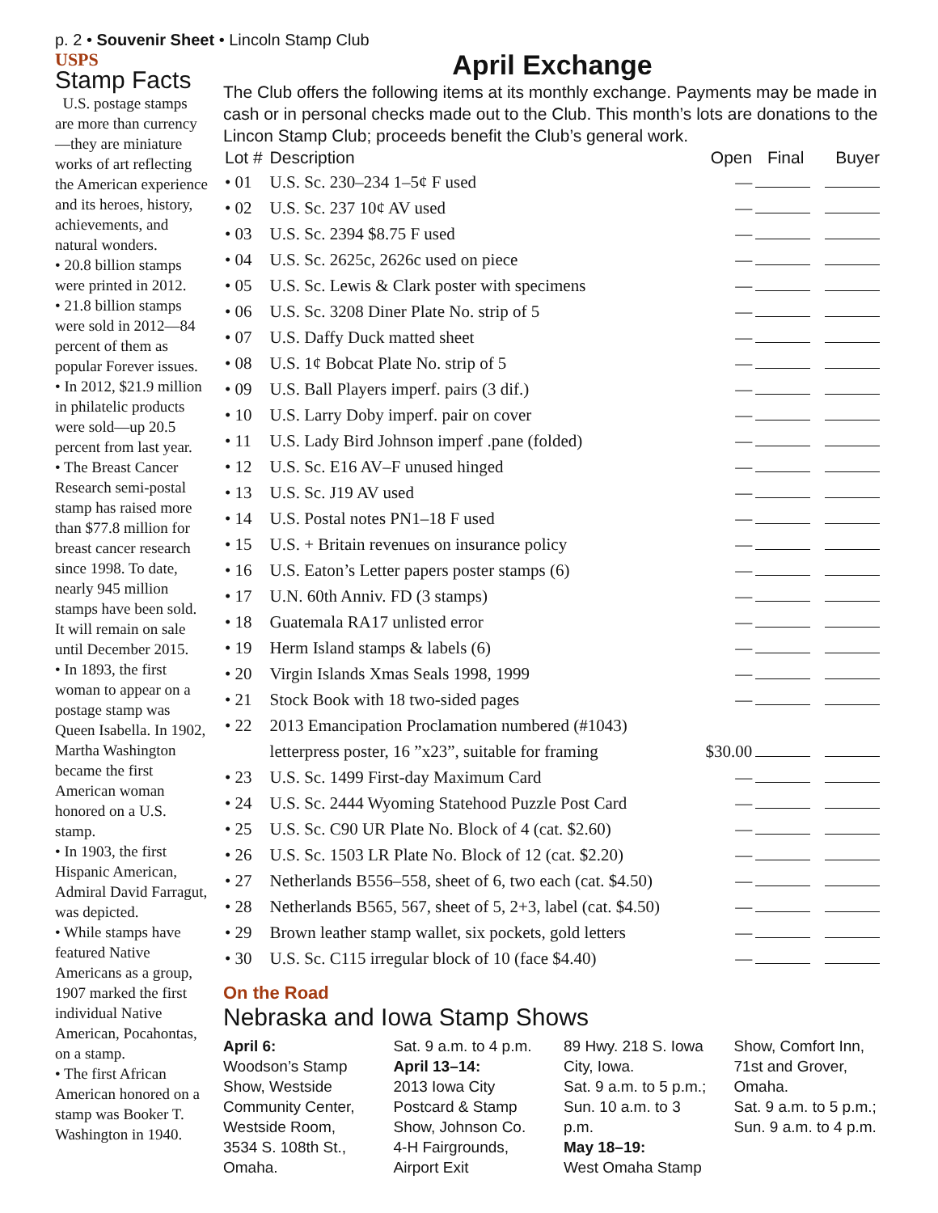p. 2 • Souvenir Sheet • Lincoln Stamp Club
USPS
Stamp Facts
U.S. postage stamps are more than currency—they are miniature works of art reflecting the American experience and its heroes, history, achievements, and natural wonders.
• 20.8 billion stamps were printed in 2012.
• 21.8 billion stamps were sold in 2012—84 percent of them as popular Forever issues.
• In 2012, $21.9 million in philatelic products were sold—up 20.5 percent from last year.
• The Breast Cancer Research semi-postal stamp has raised more than $77.8 million for breast cancer research since 1998. To date, nearly 945 million stamps have been sold. It will remain on sale until December 2015.
• In 1893, the first woman to appear on a postage stamp was Queen Isabella. In 1902, Martha Washington became the first American woman honored on a U.S. stamp.
• In 1903, the first Hispanic American, Admiral David Farragut, was depicted.
• While stamps have featured Native Americans as a group, 1907 marked the first individual Native American, Pocahontas, on a stamp.
• The first African American honored on a stamp was Booker T. Washington in 1940.
April Exchange
The Club offers the following items at its monthly exchange. Payments may be made in cash or in personal checks made out to the Club. This month’s lots are donations to the Lincon Stamp Club; proceeds benefit the Club’s general work.
| Lot # | Description | Open | Final | Buyer |
| --- | --- | --- | --- | --- |
| • 01 | U.S. Sc. 230–234 1–5¢ F used | — | | |
| • 02 | U.S. Sc. 237 10¢ AV used | — | | |
| • 03 | U.S. Sc. 2394 $8.75 F used | — | | |
| • 04 | U.S. Sc. 2625c, 2626c used on piece | — | | |
| • 05 | U.S. Sc. Lewis & Clark poster with specimens | — | | |
| • 06 | U.S. Sc. 3208 Diner Plate No. strip of 5 | — | | |
| • 07 | U.S. Daffy Duck matted sheet | — | | |
| • 08 | U.S. 1¢ Bobcat Plate No. strip of 5 | — | | |
| • 09 | U.S. Ball Players imperf. pairs (3 dif.) | — | | |
| • 10 | U.S. Larry Doby imperf. pair on cover | — | | |
| • 11 | U.S. Lady Bird Johnson imperf .pane (folded) | — | | |
| • 12 | U.S. Sc. E16 AV–F unused hinged | — | | |
| • 13 | U.S. Sc. J19 AV used | — | | |
| • 14 | U.S. Postal notes PN1–18 F used | — | | |
| • 15 | U.S. + Britain revenues on insurance policy | — | | |
| • 16 | U.S. Eaton’s Letter papers poster stamps (6) | — | | |
| • 17 | U.N. 60th Anniv. FD (3 stamps) | — | | |
| • 18 | Guatemala RA17 unlisted error | — | | |
| • 19 | Herm Island stamps & labels (6) | — | | |
| • 20 | Virgin Islands Xmas Seals 1998, 1999 | — | | |
| • 21 | Stock Book with 18 two-sided pages | — | | |
| • 22 | 2013 Emancipation Proclamation numbered (#1043) | | | |
| | letterpress poster, 16 ”x23”, suitable for framing | $30.00 | | |
| • 23 | U.S. Sc. 1499 First-day Maximum Card | — | | |
| • 24 | U.S. Sc. 2444 Wyoming Statehood Puzzle Post Card | — | | |
| • 25 | U.S. Sc. C90 UR Plate No. Block of 4 (cat. $2.60) | — | | |
| • 26 | U.S. Sc. 1503 LR Plate No. Block of 12 (cat. $2.20) | — | | |
| • 27 | Netherlands B556–558, sheet of 6, two each (cat. $4.50) | — | | |
| • 28 | Netherlands B565, 567, sheet of 5, 2+3, label (cat. $4.50) | — | | |
| • 29 | Brown leather stamp wallet, six pockets, gold letters | — | | |
| • 30 | U.S. Sc. C115 irregular block of 10 (face $4.40) | — | | |
On the Road
Nebraska and Iowa Stamp Shows
April 6:
Woodson’s Stamp Show, Westside Community Center, Westside Room, 3534 S. 108th St., Omaha.
Sat. 9 a.m. to 4 p.m.
April 13–14:
2013 Iowa City Postcard & Stamp Show, Johnson Co. 4-H Fairgrounds, Airport Exit
89 Hwy. 218 S. Iowa City, Iowa.
Sat. 9 a.m. to 5 p.m.; Sun. 10 a.m. to 3 p.m.
May 18–19:
West Omaha Stamp
Show, Comfort Inn, 71st and Grover, Omaha.
Sat. 9 a.m. to 5 p.m.; Sun. 9 a.m. to 4 p.m.